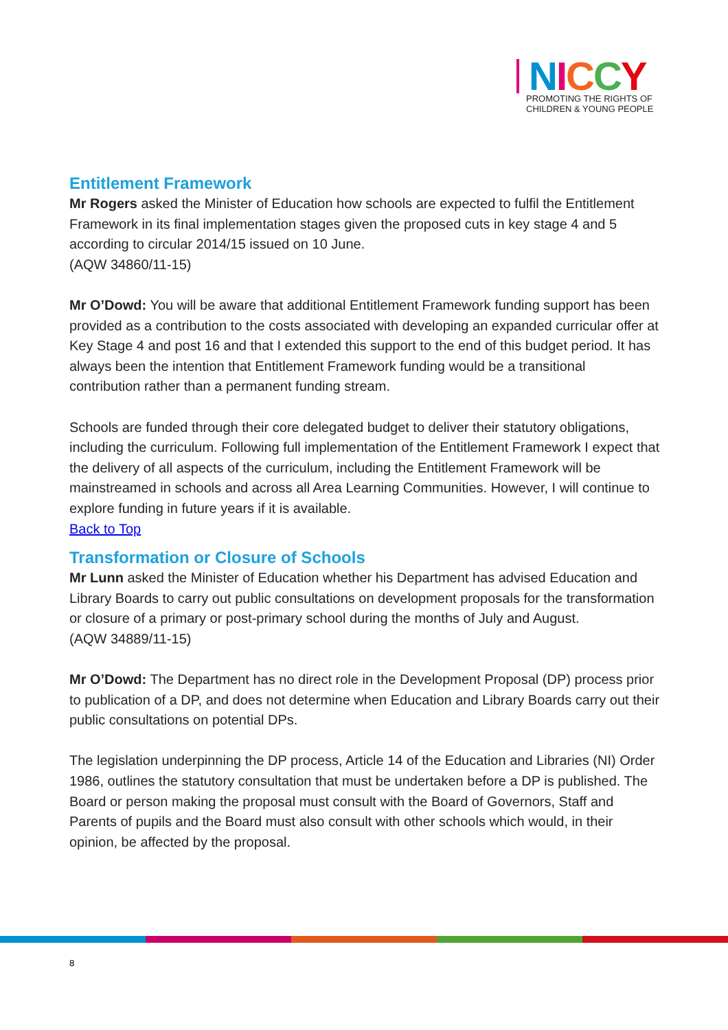NICCY
PROMOTING THE RIGHTS OF
CHILDREN & YOUNG PEOPLE
Entitlement Framework
Mr Rogers asked the Minister of Education how schools are expected to fulfil the Entitlement Framework in its final implementation stages given the proposed cuts in key stage 4 and 5 according to circular 2014/15 issued on 10 June.
(AQW 34860/11-15)
Mr O’Dowd: You will be aware that additional Entitlement Framework funding support has been provided as a contribution to the costs associated with developing an expanded curricular offer at Key Stage 4 and post 16 and that I extended this support to the end of this budget period. It has always been the intention that Entitlement Framework funding would be a transitional contribution rather than a permanent funding stream.
Schools are funded through their core delegated budget to deliver their statutory obligations, including the curriculum. Following full implementation of the Entitlement Framework I expect that the delivery of all aspects of the curriculum, including the Entitlement Framework will be mainstreamed in schools and across all Area Learning Communities. However, I will continue to explore funding in future years if it is available.
Back to Top
Transformation or Closure of Schools
Mr Lunn asked the Minister of Education whether his Department has advised Education and Library Boards to carry out public consultations on development proposals for the transformation or closure of a primary or post-primary school during the months of July and August.
(AQW 34889/11-15)
Mr O’Dowd: The Department has no direct role in the Development Proposal (DP) process prior to publication of a DP, and does not determine when Education and Library Boards carry out their public consultations on potential DPs.
The legislation underpinning the DP process, Article 14 of the Education and Libraries (NI) Order 1986, outlines the statutory consultation that must be undertaken before a DP is published. The Board or person making the proposal must consult with the Board of Governors, Staff and Parents of pupils and the Board must also consult with other schools which would, in their opinion, be affected by the proposal.
8